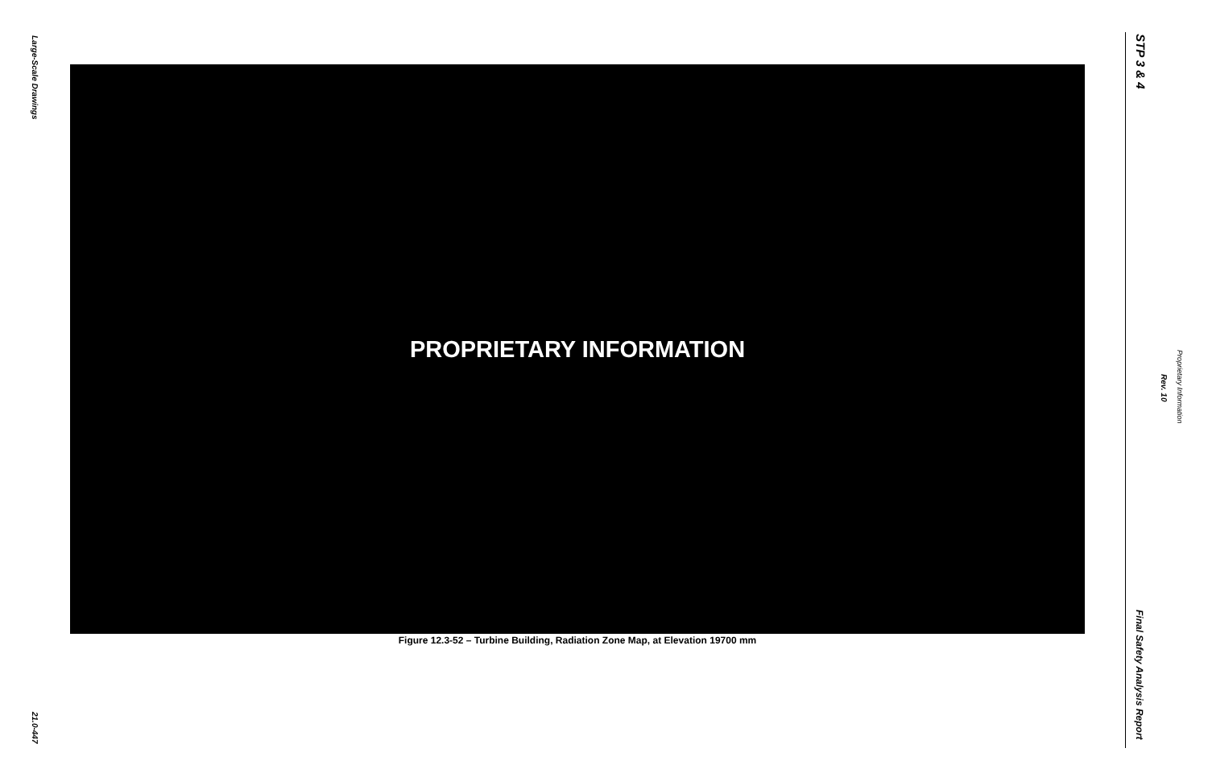Large-Scale Drawings
21.0-447
PROPRIETARY INFORMATION
Figure 12.3-52 – Turbine Building, Radiation Zone Map, at Elevation 19700 mm
STP 3 & 4
Rev. 10
Proprietary Information
Final Safety Analysis Report